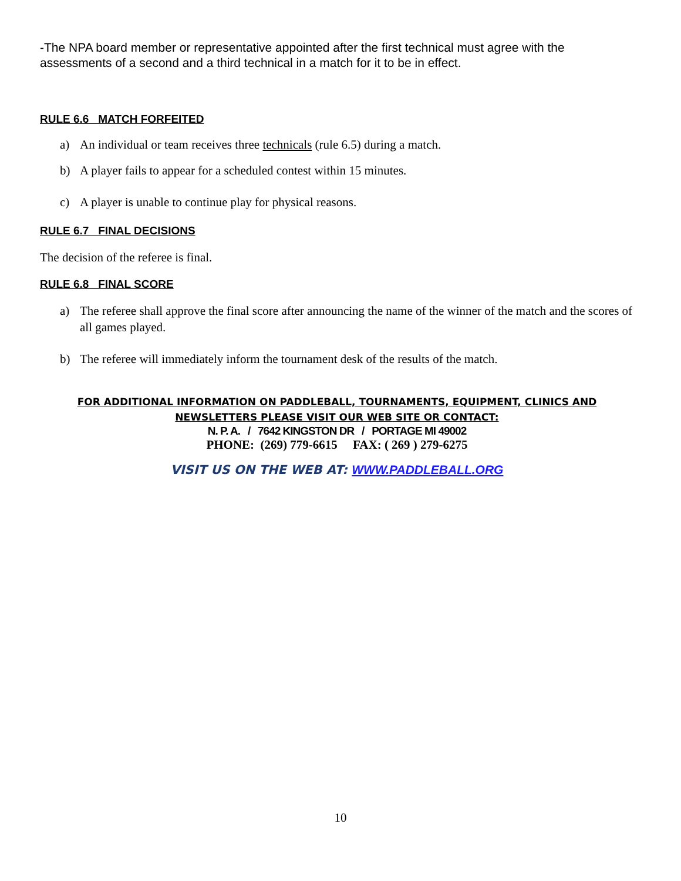-The NPA board member or representative appointed after the first technical must agree with the assessments of a second and a third technical in a match for it to be in effect.
RULE 6.6 MATCH FORFEITED
a) An individual or team receives three technicals (rule 6.5) during a match.
b) A player fails to appear for a scheduled contest within 15 minutes.
c) A player is unable to continue play for physical reasons.
RULE 6.7 FINAL DECISIONS
The decision of the referee is final.
RULE 6.8 FINAL SCORE
a) The referee shall approve the final score after announcing the name of the winner of the match and the scores of all games played.
b) The referee will immediately inform the tournament desk of the results of the match.
FOR ADDITIONAL INFORMATION ON PADDLEBALL, TOURNAMENTS, EQUIPMENT, CLINICS AND NEWSLETTERS PLEASE VISIT OUR WEB SITE OR CONTACT:
N. P. A. / 7642 KINGSTON DR / PORTAGE MI 49002
PHONE: (269) 779-6615 FAX: ( 269 ) 279-6275
VISIT US ON THE WEB AT: WWW.PADDLEBALL.ORG
10